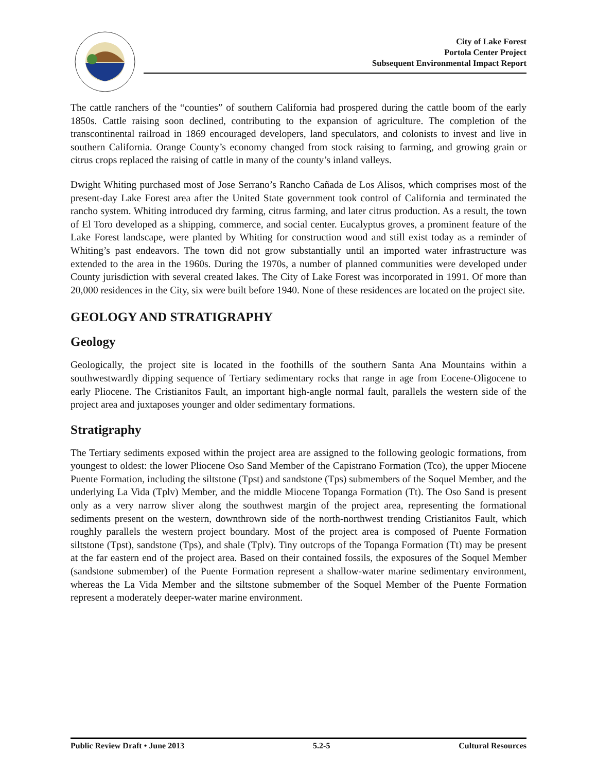City of Lake Forest
Portola Center Project
Subsequent Environmental Impact Report
The cattle ranchers of the “counties” of southern California had prospered during the cattle boom of the early 1850s. Cattle raising soon declined, contributing to the expansion of agriculture. The completion of the transcontinental railroad in 1869 encouraged developers, land speculators, and colonists to invest and live in southern California. Orange County’s economy changed from stock raising to farming, and growing grain or citrus crops replaced the raising of cattle in many of the county’s inland valleys.
Dwight Whiting purchased most of Jose Serrano’s Rancho Cañada de Los Alisos, which comprises most of the present-day Lake Forest area after the United State government took control of California and terminated the rancho system. Whiting introduced dry farming, citrus farming, and later citrus production. As a result, the town of El Toro developed as a shipping, commerce, and social center. Eucalyptus groves, a prominent feature of the Lake Forest landscape, were planted by Whiting for construction wood and still exist today as a reminder of Whiting’s past endeavors. The town did not grow substantially until an imported water infrastructure was extended to the area in the 1960s. During the 1970s, a number of planned communities were developed under County jurisdiction with several created lakes. The City of Lake Forest was incorporated in 1991. Of more than 20,000 residences in the City, six were built before 1940. None of these residences are located on the project site.
GEOLOGY AND STRATIGRAPHY
Geology
Geologically, the project site is located in the foothills of the southern Santa Ana Mountains within a southwestwardly dipping sequence of Tertiary sedimentary rocks that range in age from Eocene-Oligocene to early Pliocene. The Cristianitos Fault, an important high-angle normal fault, parallels the western side of the project area and juxtaposes younger and older sedimentary formations.
Stratigraphy
The Tertiary sediments exposed within the project area are assigned to the following geologic formations, from youngest to oldest: the lower Pliocene Oso Sand Member of the Capistrano Formation (Tco), the upper Miocene Puente Formation, including the siltstone (Tpst) and sandstone (Tps) submembers of the Soquel Member, and the underlying La Vida (Tplv) Member, and the middle Miocene Topanga Formation (Tt). The Oso Sand is present only as a very narrow sliver along the southwest margin of the project area, representing the formational sediments present on the western, downthrown side of the north-northwest trending Cristianitos Fault, which roughly parallels the western project boundary. Most of the project area is composed of Puente Formation siltstone (Tpst), sandstone (Tps), and shale (Tplv). Tiny outcrops of the Topanga Formation (Tt) may be present at the far eastern end of the project area. Based on their contained fossils, the exposures of the Soquel Member (sandstone submember) of the Puente Formation represent a shallow-water marine sedimentary environment, whereas the La Vida Member and the siltstone submember of the Soquel Member of the Puente Formation represent a moderately deeper-water marine environment.
Public Review Draft • June 2013 5.2-5 Cultural Resources